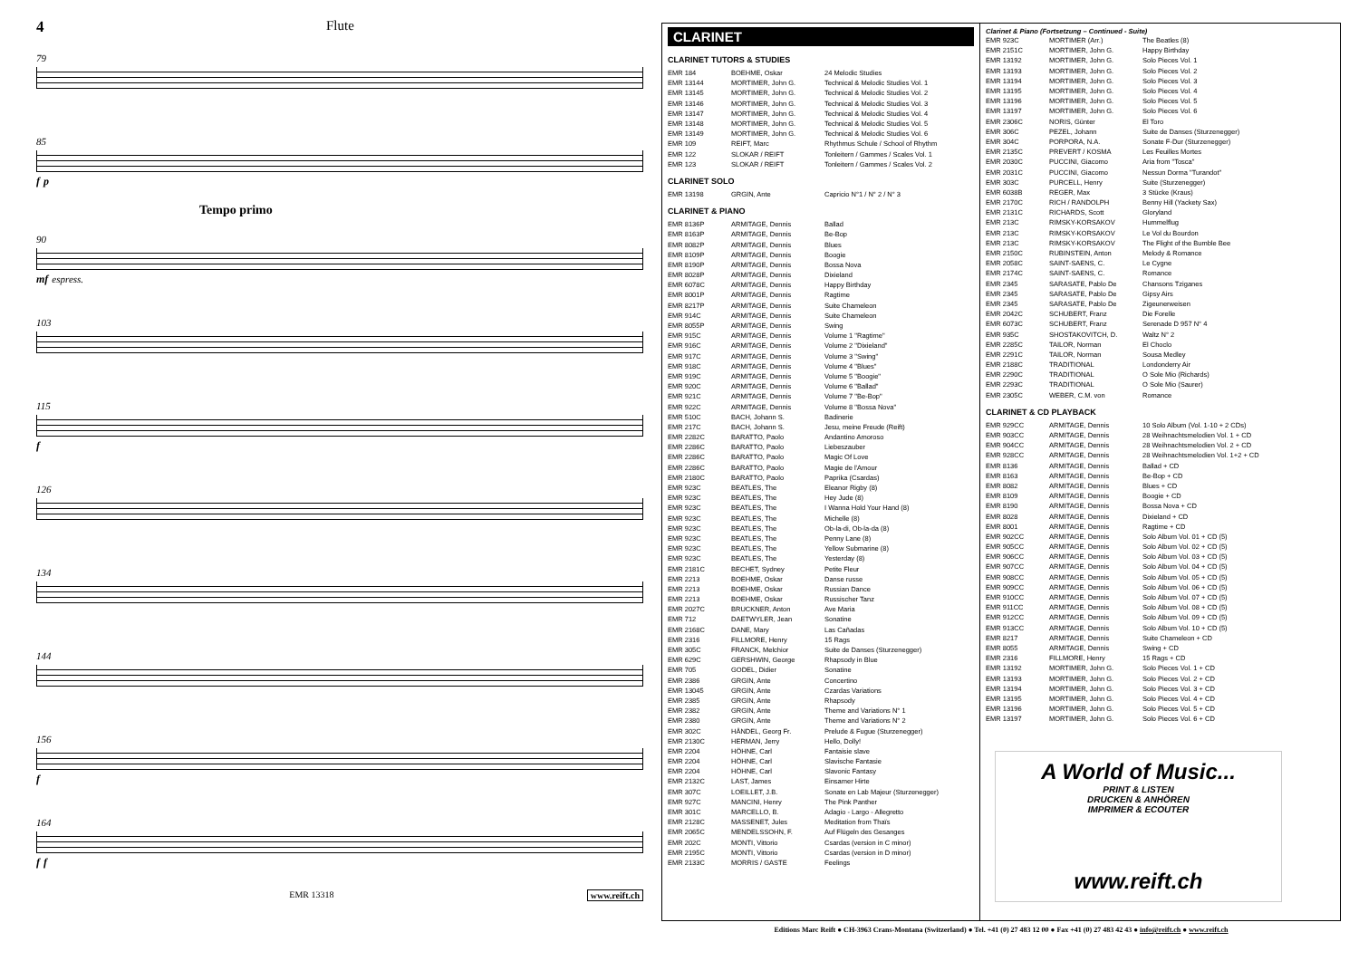4 Flute
79
85
f p
Tempo primo
90
mf espress.
103
115
f
126
134
144
156
f
164
f f
EMR 13318 www.reift.ch
CLARINET
CLARINET TUTORS & STUDIES
| EMR 184 | BOEHME, Oskar | 24 Melodic Studies |
| EMR 13144 | MORTIMER, John G. | Technical & Melodic Studies Vol. 1 |
| EMR 13145 | MORTIMER, John G. | Technical & Melodic Studies Vol. 2 |
| EMR 13146 | MORTIMER, John G. | Technical & Melodic Studies Vol. 3 |
| EMR 13147 | MORTIMER, John G. | Technical & Melodic Studies Vol. 4 |
| EMR 13148 | MORTIMER, John G. | Technical & Melodic Studies Vol. 5 |
| EMR 13149 | MORTIMER, John G. | Technical & Melodic Studies Vol. 6 |
| EMR 109 | REIFT, Marc | Rhythmus Schule / School of Rhythm |
| EMR 122 | SLOKAR / REIFT | Tonleitern / Gammes / Scales Vol. 1 |
| EMR 123 | SLOKAR / REIFT | Tonleitern / Gammes / Scales Vol. 2 |
CLARINET SOLO
| EMR 13198 | GRGIN, Ante | Capricio N°1 / N° 2 / N° 3 |
CLARINET & PIANO
| EMR 8136P | ARMITAGE, Dennis | Ballad |
| EMR 8163P | ARMITAGE, Dennis | Be-Bop |
| EMR 8082P | ARMITAGE, Dennis | Blues |
| EMR 8109P | ARMITAGE, Dennis | Boogie |
| EMR 8190P | ARMITAGE, Dennis | Bossa Nova |
| EMR 8028P | ARMITAGE, Dennis | Dixieland |
| EMR 6078C | ARMITAGE, Dennis | Happy Birthday |
| EMR 8001P | ARMITAGE, Dennis | Ragtime |
| EMR 8217P | ARMITAGE, Dennis | Suite Chameleon |
| EMR 914C | ARMITAGE, Dennis | Suite Chameleon |
| EMR 8055P | ARMITAGE, Dennis | Swing |
| EMR 915C | ARMITAGE, Dennis | Volume 1 "Ragtime" |
| EMR 916C | ARMITAGE, Dennis | Volume 2 "Dixieland" |
| EMR 917C | ARMITAGE, Dennis | Volume 3 "Swing" |
| EMR 918C | ARMITAGE, Dennis | Volume 4 "Blues" |
| EMR 919C | ARMITAGE, Dennis | Volume 5 "Boogie" |
| EMR 920C | ARMITAGE, Dennis | Volume 6 "Ballad" |
| EMR 921C | ARMITAGE, Dennis | Volume 7 "Be-Bop" |
| EMR 922C | ARMITAGE, Dennis | Volume 8 "Bossa Nova" |
| EMR 510C | BACH, Johann S. | Badinerie |
| EMR 217C | BACH, Johann S. | Jesu, meine Freude (Reift) |
| EMR 2282C | BARATTO, Paolo | Andantino Amoroso |
| EMR 2286C | BARATTO, Paolo | Liebeszauber |
| EMR 2286C | BARATTO, Paolo | Magic Of Love |
| EMR 2286C | BARATTO, Paolo | Magie de l'Amour |
| EMR 2180C | BARATTO, Paolo | Paprika (Csardas) |
| EMR 923C | BEATLES, The | Eleanor Rigby (8) |
| EMR 923C | BEATLES, The | Hey Jude (8) |
| EMR 923C | BEATLES, The | I Wanna Hold Your Hand (8) |
| EMR 923C | BEATLES, The | Michelle (8) |
| EMR 923C | BEATLES, The | Ob-la-di, Ob-la-da (8) |
| EMR 923C | BEATLES, The | Penny Lane (8) |
| EMR 923C | BEATLES, The | Yellow Submarine (8) |
| EMR 923C | BEATLES, The | Yesterday (8) |
| EMR 2181C | BECHET, Sydney | Petite Fleur |
| EMR 2213 | BOEHME, Oskar | Danse russe |
| EMR 2213 | BOEHME, Oskar | Russian Dance |
| EMR 2213 | BOEHME, Oskar | Russischer Tanz |
| EMR 2027C | BRUCKNER, Anton | Ave Maria |
| EMR 712 | DAETWYLER, Jean | Sonatine |
| EMR 2168C | DANE, Mary | Las Cañadas |
| EMR 2316 | FILLMORE, Henry | 15 Rags |
| EMR 305C | FRANCK, Melchior | Suite de Danses (Sturzenegger) |
| EMR 629C | GERSHWIN, George | Rhapsody in Blue |
| EMR 705 | GODEL, Didier | Sonatine |
| EMR 2386 | GRGIN, Ante | Concertino |
| EMR 13045 | GRGIN, Ante | Czardas Variations |
| EMR 2385 | GRGIN, Ante | Rhapsody |
| EMR 2382 | GRGIN, Ante | Theme and Variations N° 1 |
| EMR 2380 | GRGIN, Ante | Theme and Variations N° 2 |
| EMR 302C | HÄNDEL, Georg Fr. | Prelude & Fugue (Sturzenegger) |
| EMR 2130C | HERMAN, Jerry | Hello, Dolly! |
| EMR 2204 | HÖHNE, Carl | Fantaisie slave |
| EMR 2204 | HÖHNE, Carl | Slavische Fantasie |
| EMR 2204 | HÖHNE, Carl | Slavonic Fantasy |
| EMR 2132C | LAST, James | Einsamer Hirte |
| EMR 307C | LOEILLET, J.B. | Sonate en Lab Majeur (Sturzenegger) |
| EMR 927C | MANCINI, Henry | The Pink Panther |
| EMR 301C | MARCELLO, B. | Adagio - Largo - Allegretto |
| EMR 2128C | MASSENET, Jules | Meditation from Thaïs |
| EMR 2065C | MENDELSSOHN, F. | Auf Flügeln des Gesanges |
| EMR 202C | MONTI, Vittorio | Csardas (version in C minor) |
| EMR 2195C | MONTI, Vittorio | Csardas (version in D minor) |
| EMR 2133C | MORRIS / GASTE | Feelings |
Clarinet & Piano (Fortsetzung – Continued - Suite)
| EMR 923C | MORTIMER (Arr.) | The Beatles (8) |
| EMR 2151C | MORTIMER, John G. | Happy Birthday |
| EMR 13192 | MORTIMER, John G. | Solo Pieces Vol. 1 |
| EMR 13193 | MORTIMER, John G. | Solo Pieces Vol. 2 |
| EMR 13194 | MORTIMER, John G. | Solo Pieces Vol. 3 |
| EMR 13195 | MORTIMER, John G. | Solo Pieces Vol. 4 |
| EMR 13196 | MORTIMER, John G. | Solo Pieces Vol. 5 |
| EMR 13197 | MORTIMER, John G. | Solo Pieces Vol. 6 |
| EMR 2306C | NORIS, Günter | El Toro |
| EMR 306C | PEZEL, Johann | Suite de Danses (Sturzenegger) |
| EMR 304C | PORPORA, N.A. | Sonate F-Dur (Sturzenegger) |
| EMR 2135C | PREVERT / KOSMA | Les Feuilles Mortes |
| EMR 2030C | PUCCINI, Giacomo | Aria from "Tosca" |
| EMR 2031C | PUCCINI, Giacomo | Nessun Dorma "Turandot" |
| EMR 303C | PURCELL, Henry | Suite (Sturzenegger) |
| EMR 6038B | REGER, Max | 3 Stücke (Kraus) |
| EMR 2170C | RICH / RANDOLPH | Benny Hill (Yackety Sax) |
| EMR 2131C | RICHARDS, Scott | Gloryland |
| EMR 213C | RIMSKY-KORSAKOV | Hummelflug |
| EMR 213C | RIMSKY-KORSAKOV | Le Vol du Bourdon |
| EMR 213C | RIMSKY-KORSAKOV | The Flight of the Bumble Bee |
| EMR 2150C | RUBINSTEIN, Anton | Melody & Romance |
| EMR 2058C | SAINT-SAENS, C. | Le Cygne |
| EMR 2174C | SAINT-SAENS, C. | Romance |
| EMR 2345 | SARASATE, Pablo De | Chansons Tziganes |
| EMR 2345 | SARASATE, Pablo De | Gipsy Airs |
| EMR 2345 | SARASATE, Pablo De | Zigeunerweisen |
| EMR 2042C | SCHUBERT, Franz | Die Forelle |
| EMR 6073C | SCHUBERT, Franz | Serenade D 957 N° 4 |
| EMR 935C | SHOSTAKOVITCH, D. | Waltz N° 2 |
| EMR 2285C | TAILOR, Norman | El Choclo |
| EMR 2291C | TAILOR, Norman | Sousa Medley |
| EMR 2188C | TRADITIONAL | Londonderry Air |
| EMR 2290C | TRADITIONAL | O Sole Mio (Richards) |
| EMR 2293C | TRADITIONAL | O Sole Mio (Saurer) |
| EMR 2305C | WEBER, C.M. von | Romance |
CLARINET & CD PLAYBACK
| EMR 929CC | ARMITAGE, Dennis | 10 Solo Album (Vol. 1-10 + 2 CDs) |
| EMR 903CC | ARMITAGE, Dennis | 28 Weihnachtsmelodien Vol. 1 + CD |
| EMR 904CC | ARMITAGE, Dennis | 28 Weihnachtsmelodien Vol. 2 + CD |
| EMR 928CC | ARMITAGE, Dennis | 28 Weihnachtsmelodien Vol. 1+2 + CD |
| EMR 8136 | ARMITAGE, Dennis | Ballad + CD |
| EMR 8163 | ARMITAGE, Dennis | Be-Bop + CD |
| EMR 8082 | ARMITAGE, Dennis | Blues + CD |
| EMR 8109 | ARMITAGE, Dennis | Boogie + CD |
| EMR 8190 | ARMITAGE, Dennis | Bossa Nova + CD |
| EMR 8028 | ARMITAGE, Dennis | Dixieland + CD |
| EMR 8001 | ARMITAGE, Dennis | Ragtime + CD |
| EMR 902CC | ARMITAGE, Dennis | Solo Album Vol. 01 + CD (5) |
| EMR 905CC | ARMITAGE, Dennis | Solo Album Vol. 02 + CD (5) |
| EMR 906CC | ARMITAGE, Dennis | Solo Album Vol. 03 + CD (5) |
| EMR 907CC | ARMITAGE, Dennis | Solo Album Vol. 04 + CD (5) |
| EMR 908CC | ARMITAGE, Dennis | Solo Album Vol. 05 + CD (5) |
| EMR 909CC | ARMITAGE, Dennis | Solo Album Vol. 06 + CD (5) |
| EMR 910CC | ARMITAGE, Dennis | Solo Album Vol. 07 + CD (5) |
| EMR 911CC | ARMITAGE, Dennis | Solo Album Vol. 08 + CD (5) |
| EMR 912CC | ARMITAGE, Dennis | Solo Album Vol. 09 + CD (5) |
| EMR 913CC | ARMITAGE, Dennis | Solo Album Vol. 10 + CD (5) |
| EMR 8217 | ARMITAGE, Dennis | Suite Chameleon + CD |
| EMR 8055 | ARMITAGE, Dennis | Swing + CD |
| EMR 2316 | FILLMORE, Henry | 15 Rags + CD |
| EMR 13192 | MORTIMER, John G. | Solo Pieces Vol. 1 + CD |
| EMR 13193 | MORTIMER, John G. | Solo Pieces Vol. 2 + CD |
| EMR 13194 | MORTIMER, John G. | Solo Pieces Vol. 3 + CD |
| EMR 13195 | MORTIMER, John G. | Solo Pieces Vol. 4 + CD |
| EMR 13196 | MORTIMER, John G. | Solo Pieces Vol. 5 + CD |
| EMR 13197 | MORTIMER, John G. | Solo Pieces Vol. 6 + CD |
A World of Music...
PRINT & LISTEN
DRUCKEN & ANHÖREN
IMPRIMER & ECOUTER
www.reift.ch
Editions Marc Reift ● CH-3963 Crans-Montana (Switzerland) ● Tel. +41 (0) 27 483 12 00 ● Fax +41 (0) 27 483 42 43 ● info@reift.ch ● www.reift.ch